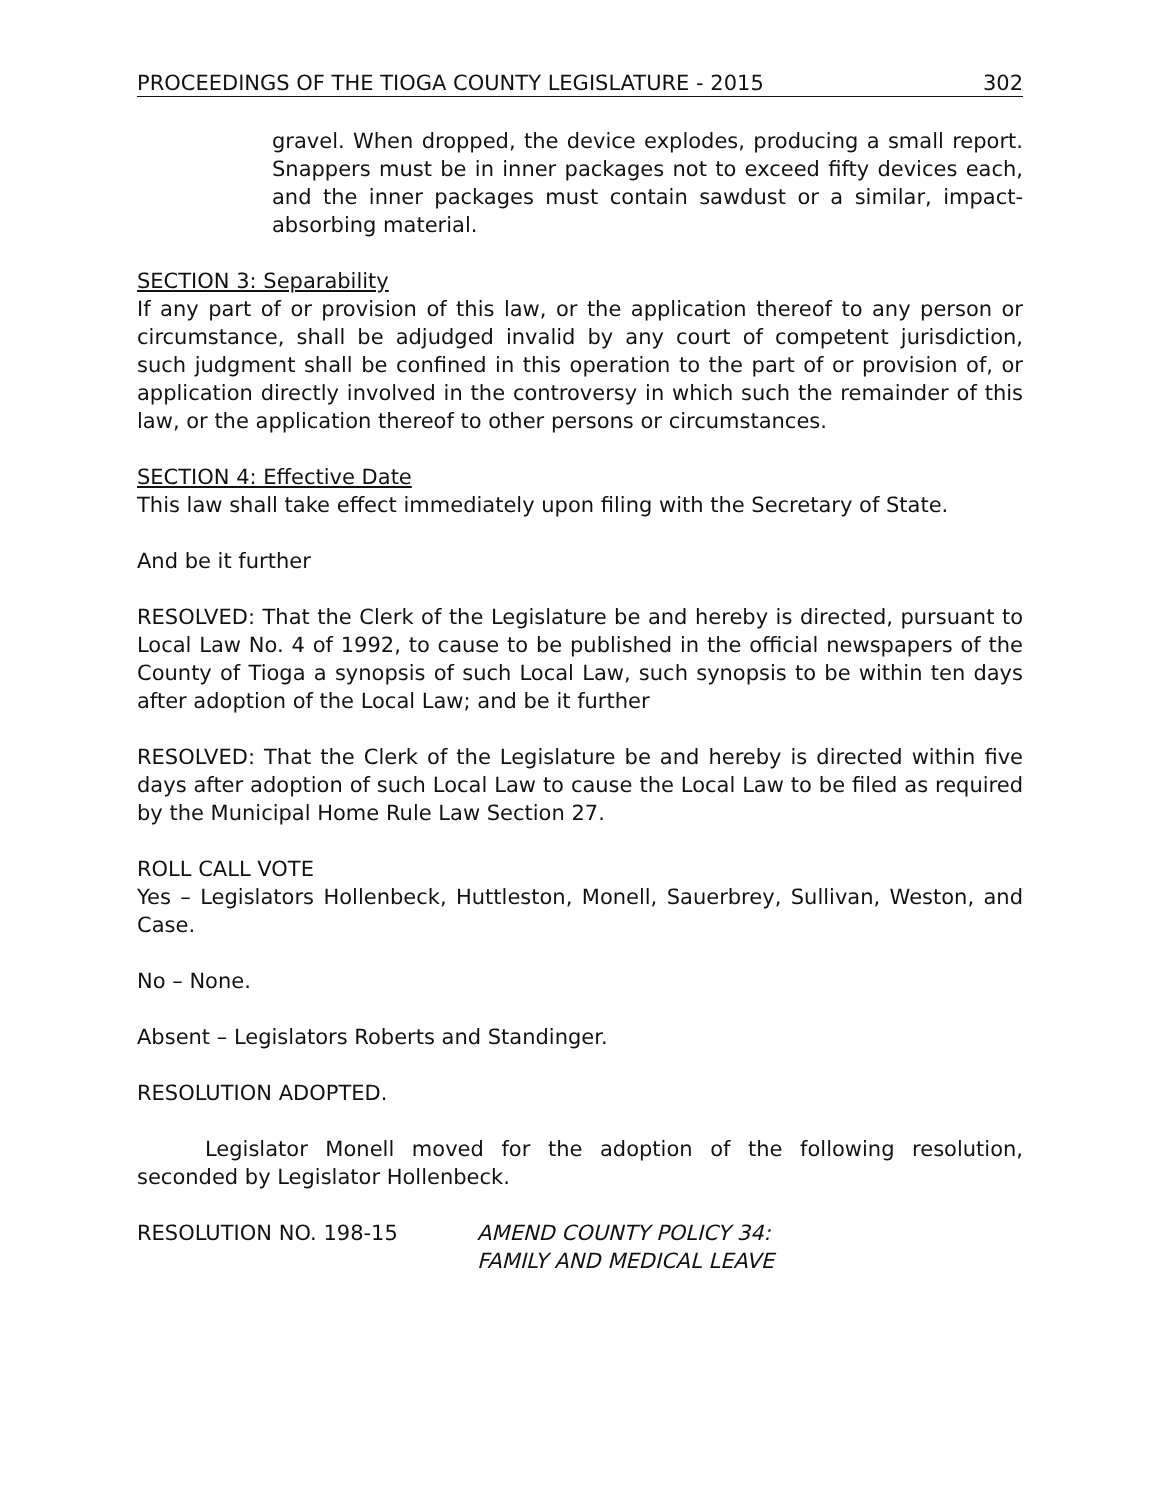PROCEEDINGS OF THE TIOGA COUNTY LEGISLATURE - 2015 302
gravel. When dropped, the device explodes, producing a small report. Snappers must be in inner packages not to exceed fifty devices each, and the inner packages must contain sawdust or a similar, impact-absorbing material.
SECTION 3: Separability
If any part of or provision of this law, or the application thereof to any person or circumstance, shall be adjudged invalid by any court of competent jurisdiction, such judgment shall be confined in this operation to the part of or provision of, or application directly involved in the controversy in which such the remainder of this law, or the application thereof to other persons or circumstances.
SECTION 4: Effective Date
This law shall take effect immediately upon filing with the Secretary of State.
And be it further
RESOLVED: That the Clerk of the Legislature be and hereby is directed, pursuant to Local Law No. 4 of 1992, to cause to be published in the official newspapers of the County of Tioga a synopsis of such Local Law, such synopsis to be within ten days after adoption of the Local Law; and be it further
RESOLVED: That the Clerk of the Legislature be and hereby is directed within five days after adoption of such Local Law to cause the Local Law to be filed as required by the Municipal Home Rule Law Section 27.
ROLL CALL VOTE
Yes – Legislators Hollenbeck, Huttleston, Monell, Sauerbrey, Sullivan, Weston, and Case.
No – None.
Absent – Legislators Roberts and Standinger.
RESOLUTION ADOPTED.
Legislator Monell moved for the adoption of the following resolution, seconded by Legislator Hollenbeck.
RESOLUTION NO. 198-15 AMEND COUNTY POLICY 34:
FAMILY AND MEDICAL LEAVE